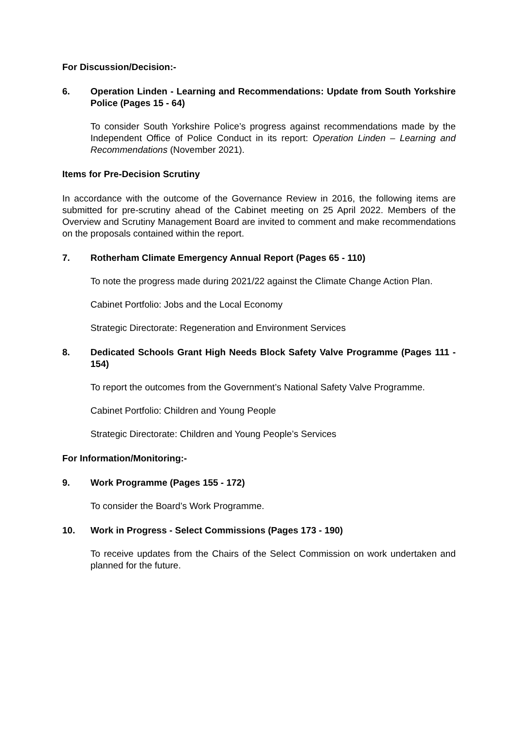For Discussion/Decision:-
6. Operation Linden - Learning and Recommendations: Update from South Yorkshire Police (Pages 15 - 64)
To consider South Yorkshire Police’s progress against recommendations made by the Independent Office of Police Conduct in its report: Operation Linden – Learning and Recommendations (November 2021).
Items for Pre-Decision Scrutiny
In accordance with the outcome of the Governance Review in 2016, the following items are submitted for pre-scrutiny ahead of the Cabinet meeting on 25 April 2022. Members of the Overview and Scrutiny Management Board are invited to comment and make recommendations on the proposals contained within the report.
7. Rotherham Climate Emergency Annual Report (Pages 65 - 110)
To note the progress made during 2021/22 against the Climate Change Action Plan.
Cabinet Portfolio: Jobs and the Local Economy
Strategic Directorate: Regeneration and Environment Services
8. Dedicated Schools Grant High Needs Block Safety Valve Programme (Pages 111 - 154)
To report the outcomes from the Government’s National Safety Valve Programme.
Cabinet Portfolio: Children and Young People
Strategic Directorate: Children and Young People’s Services
For Information/Monitoring:-
9. Work Programme (Pages 155 - 172)
To consider the Board’s Work Programme.
10. Work in Progress - Select Commissions (Pages 173 - 190)
To receive updates from the Chairs of the Select Commission on work undertaken and planned for the future.